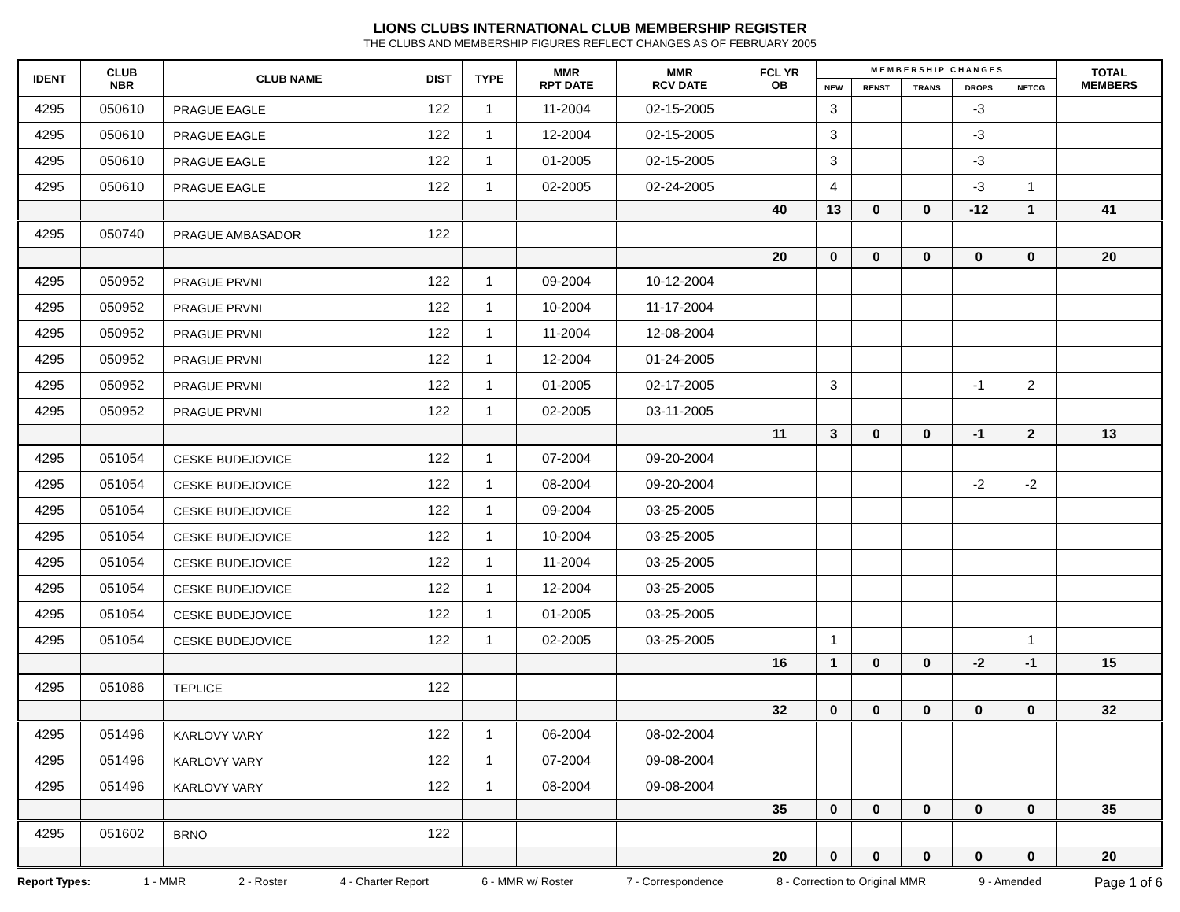LIONS CLUBS INTERNATIONAL CLUB MEMBERSHIP REGISTER
THE CLUBS AND MEMBERSHIP FIGURES REFLECT CHANGES AS OF FEBRUARY 2005
| IDENT | CLUB NBR | CLUB NAME | DIST | TYPE | MMR RPT DATE | MMR RCV DATE | FCL YR OB | M E M B E R S H I P C H A N G E S | | | | | TOTAL MEMBERS |
| --- | --- | --- | --- | --- | --- | --- | --- | --- | --- | --- | --- | --- | --- |
| | | | | | | | | NEW | RENST | TRANS | DROPS | NETCG | |
| 4295 | 050610 | PRAGUE EAGLE | 122 | 1 | 11-2004 | 02-15-2005 | | 3 | | | -3 | | |
| 4295 | 050610 | PRAGUE EAGLE | 122 | 1 | 12-2004 | 02-15-2005 | | 3 | | | -3 | | |
| 4295 | 050610 | PRAGUE EAGLE | 122 | 1 | 01-2005 | 02-15-2005 | | 3 | | | -3 | | |
| 4295 | 050610 | PRAGUE EAGLE | 122 | 1 | 02-2005 | 02-24-2005 | | 4 | | | -3 | 1 | |
| | | | | | | | 40 | 13 | 0 | 0 | -12 | 1 | 41 |
| 4295 | 050740 | PRAGUE AMBASADOR | 122 | | | | | | | | | | |
| | | | | | | | 20 | 0 | 0 | 0 | 0 | 0 | 20 |
| 4295 | 050952 | PRAGUE PRVNI | 122 | 1 | 09-2004 | 10-12-2004 | | | | | | | |
| 4295 | 050952 | PRAGUE PRVNI | 122 | 1 | 10-2004 | 11-17-2004 | | | | | | | |
| 4295 | 050952 | PRAGUE PRVNI | 122 | 1 | 11-2004 | 12-08-2004 | | | | | | | |
| 4295 | 050952 | PRAGUE PRVNI | 122 | 1 | 12-2004 | 01-24-2005 | | | | | | | |
| 4295 | 050952 | PRAGUE PRVNI | 122 | 1 | 01-2005 | 02-17-2005 | | 3 | | | -1 | 2 | |
| 4295 | 050952 | PRAGUE PRVNI | 122 | 1 | 02-2005 | 03-11-2005 | | | | | | | |
| | | | | | | | 11 | 3 | 0 | 0 | -1 | 2 | 13 |
| 4295 | 051054 | CESKE BUDEJOVICE | 122 | 1 | 07-2004 | 09-20-2004 | | | | | | | |
| 4295 | 051054 | CESKE BUDEJOVICE | 122 | 1 | 08-2004 | 09-20-2004 | | | | | -2 | -2 | |
| 4295 | 051054 | CESKE BUDEJOVICE | 122 | 1 | 09-2004 | 03-25-2005 | | | | | | | |
| 4295 | 051054 | CESKE BUDEJOVICE | 122 | 1 | 10-2004 | 03-25-2005 | | | | | | | |
| 4295 | 051054 | CESKE BUDEJOVICE | 122 | 1 | 11-2004 | 03-25-2005 | | | | | | | |
| 4295 | 051054 | CESKE BUDEJOVICE | 122 | 1 | 12-2004 | 03-25-2005 | | | | | | | |
| 4295 | 051054 | CESKE BUDEJOVICE | 122 | 1 | 01-2005 | 03-25-2005 | | | | | | | |
| 4295 | 051054 | CESKE BUDEJOVICE | 122 | 1 | 02-2005 | 03-25-2005 | | 1 | | | | 1 | |
| | | | | | | | 16 | 1 | 0 | 0 | -2 | -1 | 15 |
| 4295 | 051086 | TEPLICE | 122 | | | | | | | | | | |
| | | | | | | | 32 | 0 | 0 | 0 | 0 | 0 | 32 |
| 4295 | 051496 | KARLOVY VARY | 122 | 1 | 06-2004 | 08-02-2004 | | | | | | | |
| 4295 | 051496 | KARLOVY VARY | 122 | 1 | 07-2004 | 09-08-2004 | | | | | | | |
| 4295 | 051496 | KARLOVY VARY | 122 | 1 | 08-2004 | 09-08-2004 | | | | | | | |
| | | | | | | | 35 | 0 | 0 | 0 | 0 | 0 | 35 |
| 4295 | 051602 | BRNO | 122 | | | | | | | | | | |
| | | | | | | | 20 | 0 | 0 | 0 | 0 | 0 | 20 |
Report Types: 1 - MMR 2 - Roster 4 - Charter Report 6 - MMR w/ Roster 7 - Correspondence 8 - Correction to Original MMR 9 - Amended Page 1 of 6